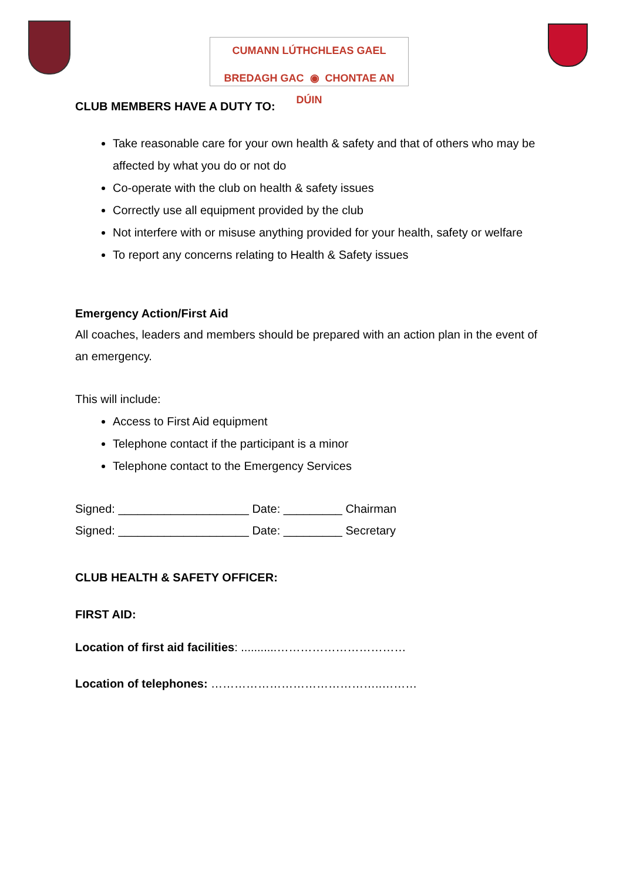CUMANN LÚTHCHLEAS GAEL
BREDAGH GAC ◉ CHONTAE AN DÚIN
CLUB MEMBERS HAVE A DUTY TO:
Take reasonable care for your own health & safety and that of others who may be affected by what you do or not do
Co-operate with the club on health & safety issues
Correctly use all equipment provided by the club
Not interfere with or misuse anything provided for your health, safety or welfare
To report any concerns relating to Health & Safety issues
Emergency Action/First Aid
All coaches, leaders and members should be prepared with an action plan in the event of an emergency.
This will include:
Access to First Aid equipment
Telephone contact if the participant is a minor
Telephone contact to the Emergency Services
Signed: ____________________ Date: _________ Chairman
Signed: ____________________ Date: _________ Secretary
CLUB HEALTH & SAFETY OFFICER:
FIRST AID:
Location of first aid facilities: ...........……………………………
Location of telephones: ……………………………………..………